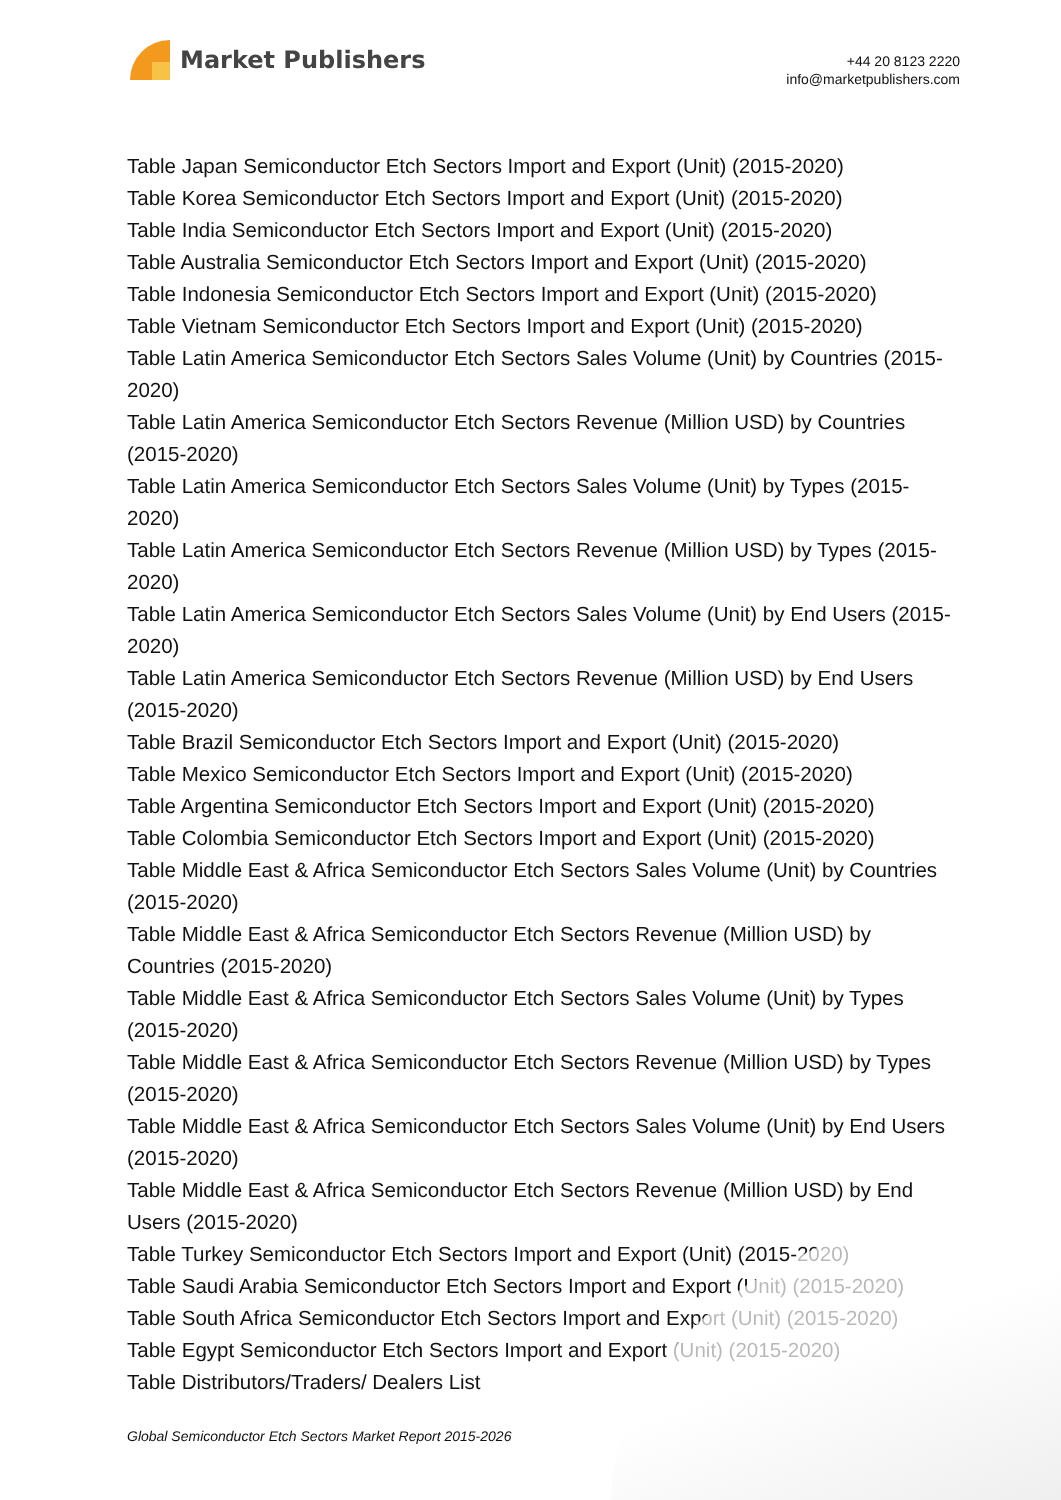Market Publishers
+44 20 8123 2220
info@marketpublishers.com
Table Japan Semiconductor Etch Sectors Import and Export (Unit) (2015-2020)
Table Korea Semiconductor Etch Sectors Import and Export (Unit) (2015-2020)
Table India Semiconductor Etch Sectors Import and Export (Unit) (2015-2020)
Table Australia Semiconductor Etch Sectors Import and Export (Unit) (2015-2020)
Table Indonesia Semiconductor Etch Sectors Import and Export (Unit) (2015-2020)
Table Vietnam Semiconductor Etch Sectors Import and Export (Unit) (2015-2020)
Table Latin America Semiconductor Etch Sectors Sales Volume (Unit) by Countries (2015-2020)
Table Latin America Semiconductor Etch Sectors Revenue (Million USD) by Countries (2015-2020)
Table Latin America Semiconductor Etch Sectors Sales Volume (Unit) by Types (2015-2020)
Table Latin America Semiconductor Etch Sectors Revenue (Million USD) by Types (2015-2020)
Table Latin America Semiconductor Etch Sectors Sales Volume (Unit) by End Users (2015-2020)
Table Latin America Semiconductor Etch Sectors Revenue (Million USD) by End Users (2015-2020)
Table Brazil Semiconductor Etch Sectors Import and Export (Unit) (2015-2020)
Table Mexico Semiconductor Etch Sectors Import and Export (Unit) (2015-2020)
Table Argentina Semiconductor Etch Sectors Import and Export (Unit) (2015-2020)
Table Colombia Semiconductor Etch Sectors Import and Export (Unit) (2015-2020)
Table Middle East & Africa Semiconductor Etch Sectors Sales Volume (Unit) by Countries (2015-2020)
Table Middle East & Africa Semiconductor Etch Sectors Revenue (Million USD) by Countries (2015-2020)
Table Middle East & Africa Semiconductor Etch Sectors Sales Volume (Unit) by Types (2015-2020)
Table Middle East & Africa Semiconductor Etch Sectors Revenue (Million USD) by Types (2015-2020)
Table Middle East & Africa Semiconductor Etch Sectors Sales Volume (Unit) by End Users (2015-2020)
Table Middle East & Africa Semiconductor Etch Sectors Revenue (Million USD) by End Users (2015-2020)
Table Turkey Semiconductor Etch Sectors Import and Export (Unit) (2015-2020)
Table Saudi Arabia Semiconductor Etch Sectors Import and Export (Unit) (2015-2020)
Table South Africa Semiconductor Etch Sectors Import and Export (Unit) (2015-2020)
Table Egypt Semiconductor Etch Sectors Import and Export (Unit) (2015-2020)
Table Distributors/Traders/ Dealers List
Global Semiconductor Etch Sectors Market Report 2015-2026